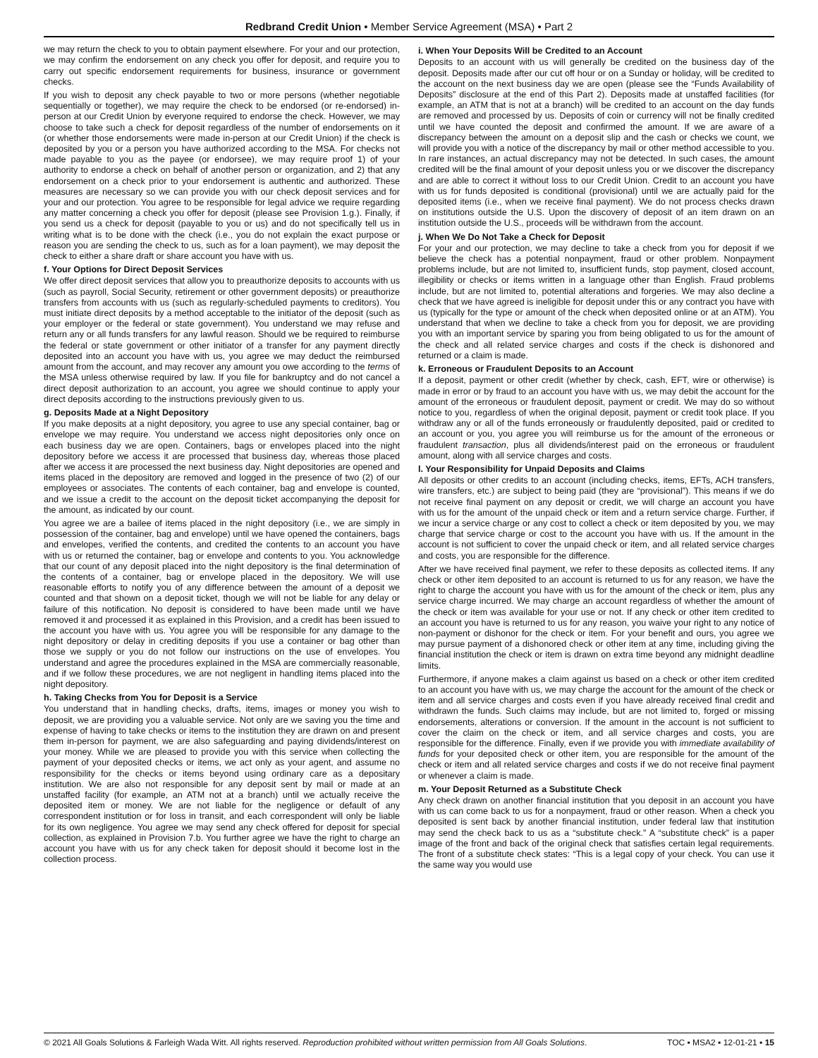Redbrand Credit Union • Member Service Agreement (MSA) • Part 2
we may return the check to you to obtain payment elsewhere. For your and our protection, we may confirm the endorsement on any check you offer for deposit, and require you to carry out specific endorsement requirements for business, insurance or government checks.
If you wish to deposit any check payable to two or more persons (whether negotiable sequentially or together), we may require the check to be endorsed (or re-endorsed) in-person at our Credit Union by everyone required to endorse the check. However, we may choose to take such a check for deposit regardless of the number of endorsements on it (or whether those endorsements were made in-person at our Credit Union) if the check is deposited by you or a person you have authorized according to the MSA. For checks not made payable to you as the payee (or endorsee), we may require proof 1) of your authority to endorse a check on behalf of another person or organization, and 2) that any endorsement on a check prior to your endorsement is authentic and authorized. These measures are necessary so we can provide you with our check deposit services and for your and our protection. You agree to be responsible for legal advice we require regarding any matter concerning a check you offer for deposit (please see Provision 1.g.). Finally, if you send us a check for deposit (payable to you or us) and do not specifically tell us in writing what is to be done with the check (i.e., you do not explain the exact purpose or reason you are sending the check to us, such as for a loan payment), we may deposit the check to either a share draft or share account you have with us.
f. Your Options for Direct Deposit Services
We offer direct deposit services that allow you to preauthorize deposits to accounts with us (such as payroll, Social Security, retirement or other government deposits) or preauthorize transfers from accounts with us (such as regularly-scheduled payments to creditors). You must initiate direct deposits by a method acceptable to the initiator of the deposit (such as your employer or the federal or state government). You understand we may refuse and return any or all funds transfers for any lawful reason. Should we be required to reimburse the federal or state government or other initiator of a transfer for any payment directly deposited into an account you have with us, you agree we may deduct the reimbursed amount from the account, and may recover any amount you owe according to the terms of the MSA unless otherwise required by law. If you file for bankruptcy and do not cancel a direct deposit authorization to an account, you agree we should continue to apply your direct deposits according to the instructions previously given to us.
g. Deposits Made at a Night Depository
If you make deposits at a night depository, you agree to use any special container, bag or envelope we may require. You understand we access night depositories only once on each business day we are open. Containers, bags or envelopes placed into the night depository before we access it are processed that business day, whereas those placed after we access it are processed the next business day. Night depositories are opened and items placed in the depository are removed and logged in the presence of two (2) of our employees or associates. The contents of each container, bag and envelope is counted, and we issue a credit to the account on the deposit ticket accompanying the deposit for the amount, as indicated by our count.
You agree we are a bailee of items placed in the night depository (i.e., we are simply in possession of the container, bag and envelope) until we have opened the containers, bags and envelopes, verified the contents, and credited the contents to an account you have with us or returned the container, bag or envelope and contents to you. You acknowledge that our count of any deposit placed into the night depository is the final determination of the contents of a container, bag or envelope placed in the depository. We will use reasonable efforts to notify you of any difference between the amount of a deposit we counted and that shown on a deposit ticket, though we will not be liable for any delay or failure of this notification. No deposit is considered to have been made until we have removed it and processed it as explained in this Provision, and a credit has been issued to the account you have with us. You agree you will be responsible for any damage to the night depository or delay in crediting deposits if you use a container or bag other than those we supply or you do not follow our instructions on the use of envelopes. You understand and agree the procedures explained in the MSA are commercially reasonable, and if we follow these procedures, we are not negligent in handling items placed into the night depository.
h. Taking Checks from You for Deposit is a Service
You understand that in handling checks, drafts, items, images or money you wish to deposit, we are providing you a valuable service. Not only are we saving you the time and expense of having to take checks or items to the institution they are drawn on and present them in-person for payment, we are also safeguarding and paying dividends/interest on your money. While we are pleased to provide you with this service when collecting the payment of your deposited checks or items, we act only as your agent, and assume no responsibility for the checks or items beyond using ordinary care as a depositary institution. We are also not responsible for any deposit sent by mail or made at an unstaffed facility (for example, an ATM not at a branch) until we actually receive the deposited item or money. We are not liable for the negligence or default of any correspondent institution or for loss in transit, and each correspondent will only be liable for its own negligence. You agree we may send any check offered for deposit for special collection, as explained in Provision 7.b. You further agree we have the right to charge an account you have with us for any check taken for deposit should it become lost in the collection process.
i. When Your Deposits Will be Credited to an Account
Deposits to an account with us will generally be credited on the business day of the deposit. Deposits made after our cut off hour or on a Sunday or holiday, will be credited to the account on the next business day we are open (please see the “Funds Availability of Deposits” disclosure at the end of this Part 2). Deposits made at unstaffed facilities (for example, an ATM that is not at a branch) will be credited to an account on the day funds are removed and processed by us. Deposits of coin or currency will not be finally credited until we have counted the deposit and confirmed the amount. If we are aware of a discrepancy between the amount on a deposit slip and the cash or checks we count, we will provide you with a notice of the discrepancy by mail or other method accessible to you. In rare instances, an actual discrepancy may not be detected. In such cases, the amount credited will be the final amount of your deposit unless you or we discover the discrepancy and are able to correct it without loss to our Credit Union. Credit to an account you have with us for funds deposited is conditional (provisional) until we are actually paid for the deposited items (i.e., when we receive final payment). We do not process checks drawn on institutions outside the U.S. Upon the discovery of deposit of an item drawn on an institution outside the U.S., proceeds will be withdrawn from the account.
j. When We Do Not Take a Check for Deposit
For your and our protection, we may decline to take a check from you for deposit if we believe the check has a potential nonpayment, fraud or other problem. Nonpayment problems include, but are not limited to, insufficient funds, stop payment, closed account, illegibility or checks or items written in a language other than English. Fraud problems include, but are not limited to, potential alterations and forgeries. We may also decline a check that we have agreed is ineligible for deposit under this or any contract you have with us (typically for the type or amount of the check when deposited online or at an ATM). You understand that when we decline to take a check from you for deposit, we are providing you with an important service by sparing you from being obligated to us for the amount of the check and all related service charges and costs if the check is dishonored and returned or a claim is made.
k. Erroneous or Fraudulent Deposits to an Account
If a deposit, payment or other credit (whether by check, cash, EFT, wire or otherwise) is made in error or by fraud to an account you have with us, we may debit the account for the amount of the erroneous or fraudulent deposit, payment or credit. We may do so without notice to you, regardless of when the original deposit, payment or credit took place. If you withdraw any or all of the funds erroneously or fraudulently deposited, paid or credited to an account or you, you agree you will reimburse us for the amount of the erroneous or fraudulent transaction, plus all dividends/interest paid on the erroneous or fraudulent amount, along with all service charges and costs.
l. Your Responsibility for Unpaid Deposits and Claims
All deposits or other credits to an account (including checks, items, EFTs, ACH transfers, wire transfers, etc.) are subject to being paid (they are “provisional”). This means if we do not receive final payment on any deposit or credit, we will charge an account you have with us for the amount of the unpaid check or item and a return service charge. Further, if we incur a service charge or any cost to collect a check or item deposited by you, we may charge that service charge or cost to the account you have with us. If the amount in the account is not sufficient to cover the unpaid check or item, and all related service charges and costs, you are responsible for the difference.
After we have received final payment, we refer to these deposits as collected items. If any check or other item deposited to an account is returned to us for any reason, we have the right to charge the account you have with us for the amount of the check or item, plus any service charge incurred. We may charge an account regardless of whether the amount of the check or item was available for your use or not. If any check or other item credited to an account you have is returned to us for any reason, you waive your right to any notice of non-payment or dishonor for the check or item. For your benefit and ours, you agree we may pursue payment of a dishonored check or other item at any time, including giving the financial institution the check or item is drawn on extra time beyond any midnight deadline limits.
Furthermore, if anyone makes a claim against us based on a check or other item credited to an account you have with us, we may charge the account for the amount of the check or item and all service charges and costs even if you have already received final credit and withdrawn the funds. Such claims may include, but are not limited to, forged or missing endorsements, alterations or conversion. If the amount in the account is not sufficient to cover the claim on the check or item, and all service charges and costs, you are responsible for the difference. Finally, even if we provide you with immediate availability of funds for your deposited check or other item, you are responsible for the amount of the check or item and all related service charges and costs if we do not receive final payment or whenever a claim is made.
m. Your Deposit Returned as a Substitute Check
Any check drawn on another financial institution that you deposit in an account you have with us can come back to us for a nonpayment, fraud or other reason. When a check you deposited is sent back by another financial institution, under federal law that institution may send the check back to us as a “substitute check.” A “substitute check” is a paper image of the front and back of the original check that satisfies certain legal requirements. The front of a substitute check states: “This is a legal copy of your check. You can use it the same way you would use
© 2021 All Goals Solutions & Farleigh Wada Witt. All rights reserved. Reproduction prohibited without written permission from All Goals Solutions. TOC ▪ MSA2 ▪ 12-01-21 ▪ 15